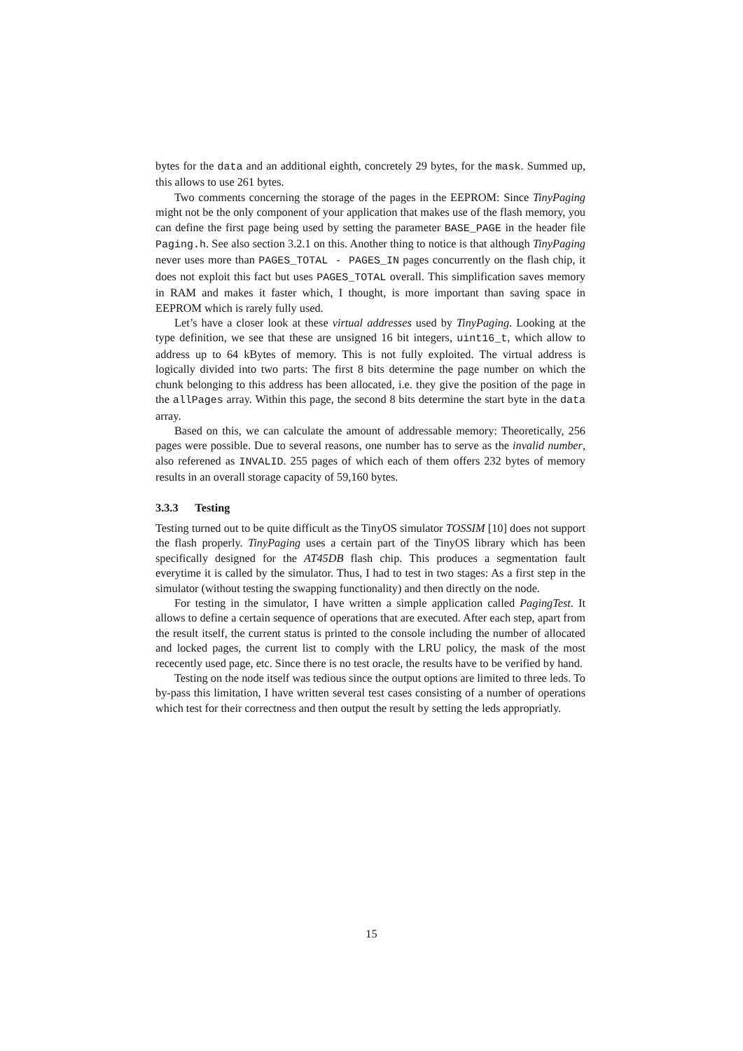bytes for the data and an additional eighth, concretely 29 bytes, for the mask. Summed up, this allows to use 261 bytes.
Two comments concerning the storage of the pages in the EEPROM: Since TinyPaging might not be the only component of your application that makes use of the flash memory, you can define the first page being used by setting the parameter BASE_PAGE in the header file Paging.h. See also section 3.2.1 on this. Another thing to notice is that although TinyPaging never uses more than PAGES_TOTAL - PAGES_IN pages concurrently on the flash chip, it does not exploit this fact but uses PAGES_TOTAL overall. This simplification saves memory in RAM and makes it faster which, I thought, is more important than saving space in EEPROM which is rarely fully used.
Let’s have a closer look at these virtual addresses used by TinyPaging. Looking at the type definition, we see that these are unsigned 16 bit integers, uint16_t, which allow to address up to 64 kBytes of memory. This is not fully exploited. The virtual address is logically divided into two parts: The first 8 bits determine the page number on which the chunk belonging to this address has been allocated, i.e. they give the position of the page in the allPages array. Within this page, the second 8 bits determine the start byte in the data array.
Based on this, we can calculate the amount of addressable memory: Theoretically, 256 pages were possible. Due to several reasons, one number has to serve as the invalid number, also referened as INVALID. 255 pages of which each of them offers 232 bytes of memory results in an overall storage capacity of 59,160 bytes.
3.3.3 Testing
Testing turned out to be quite difficult as the TinyOS simulator TOSSIM [10] does not support the flash properly. TinyPaging uses a certain part of the TinyOS library which has been specifically designed for the AT45DB flash chip. This produces a segmentation fault everytime it is called by the simulator. Thus, I had to test in two stages: As a first step in the simulator (without testing the swapping functionality) and then directly on the node.
For testing in the simulator, I have written a simple application called PagingTest. It allows to define a certain sequence of operations that are executed. After each step, apart from the result itself, the current status is printed to the console including the number of allocated and locked pages, the current list to comply with the LRU policy, the mask of the most rececently used page, etc. Since there is no test oracle, the results have to be verified by hand.
Testing on the node itself was tedious since the output options are limited to three leds. To by-pass this limitation, I have written several test cases consisting of a number of operations which test for their correctness and then output the result by setting the leds appropriatly.
15